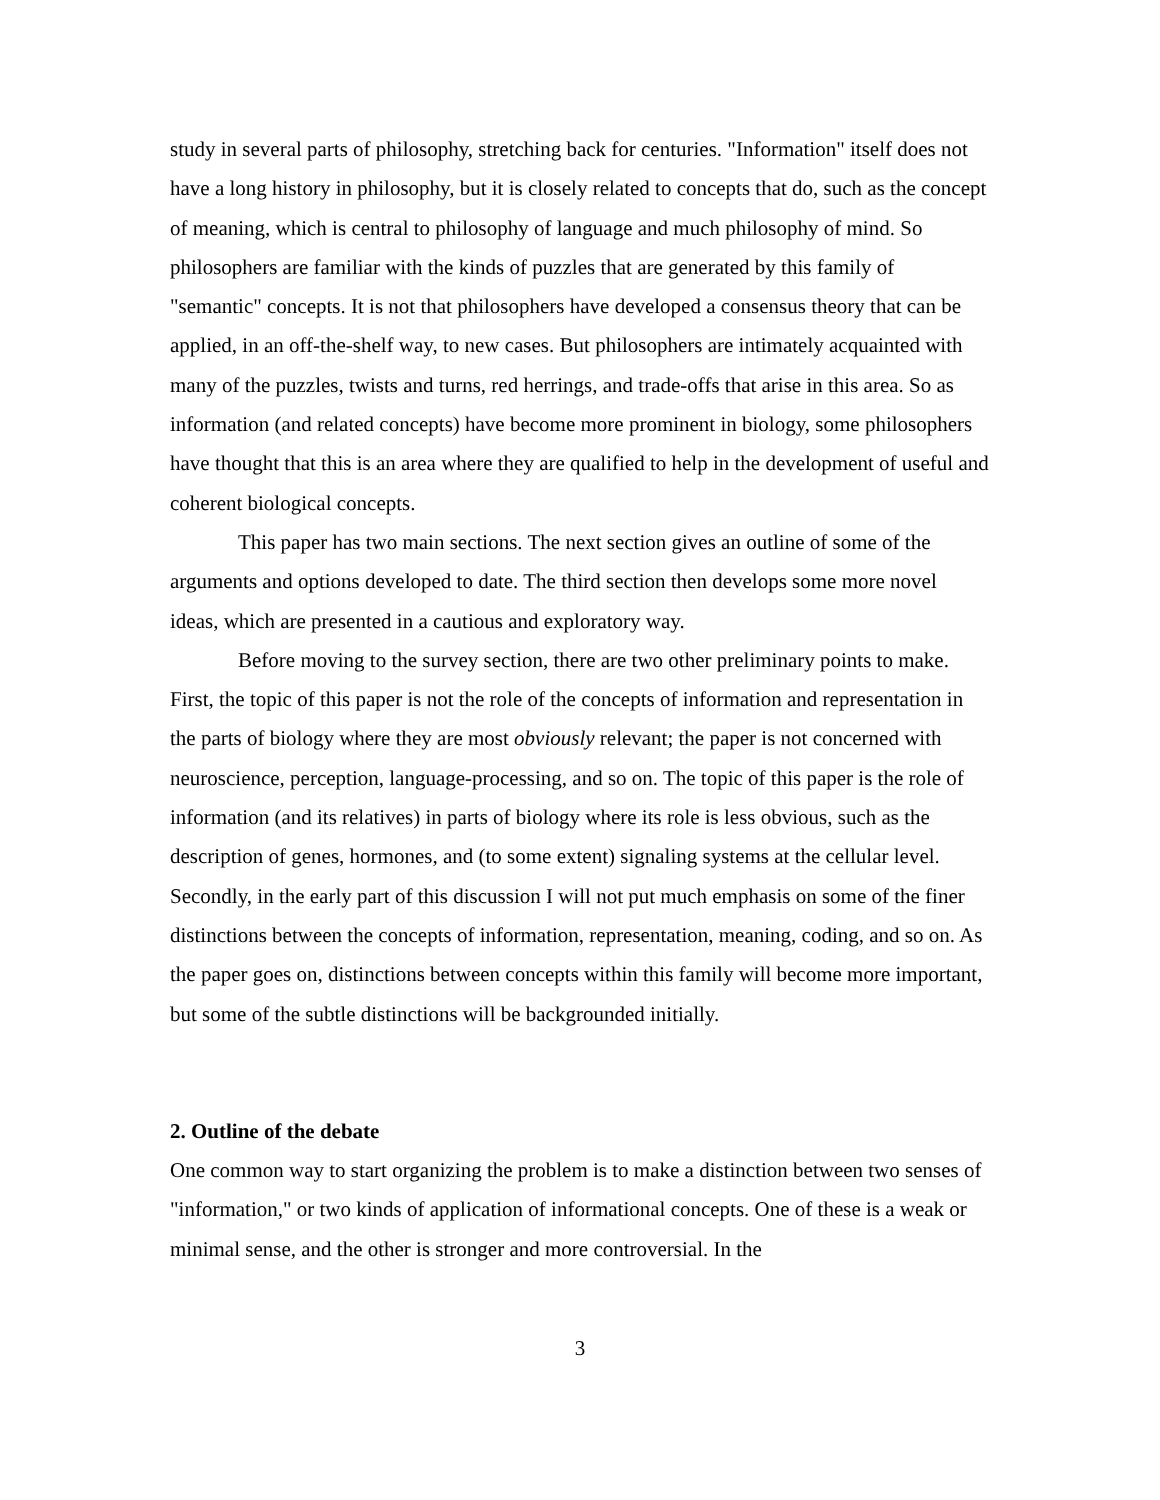study in several parts of philosophy, stretching back for centuries. "Information" itself does not have a long history in philosophy, but it is closely related to concepts that do, such as the concept of meaning, which is central to philosophy of language and much philosophy of mind. So philosophers are familiar with the kinds of puzzles that are generated by this family of "semantic" concepts. It is not that philosophers have developed a consensus theory that can be applied, in an off-the-shelf way, to new cases. But philosophers are intimately acquainted with many of the puzzles, twists and turns, red herrings, and trade-offs that arise in this area. So as information (and related concepts) have become more prominent in biology, some philosophers have thought that this is an area where they are qualified to help in the development of useful and coherent biological concepts.
This paper has two main sections. The next section gives an outline of some of the arguments and options developed to date. The third section then develops some more novel ideas, which are presented in a cautious and exploratory way.
Before moving to the survey section, there are two other preliminary points to make. First, the topic of this paper is not the role of the concepts of information and representation in the parts of biology where they are most obviously relevant; the paper is not concerned with neuroscience, perception, language-processing, and so on. The topic of this paper is the role of information (and its relatives) in parts of biology where its role is less obvious, such as the description of genes, hormones, and (to some extent) signaling systems at the cellular level. Secondly, in the early part of this discussion I will not put much emphasis on some of the finer distinctions between the concepts of information, representation, meaning, coding, and so on. As the paper goes on, distinctions between concepts within this family will become more important, but some of the subtle distinctions will be backgrounded initially.
2. Outline of the debate
One common way to start organizing the problem is to make a distinction between two senses of "information," or two kinds of application of informational concepts. One of these is a weak or minimal sense, and the other is stronger and more controversial. In the
3